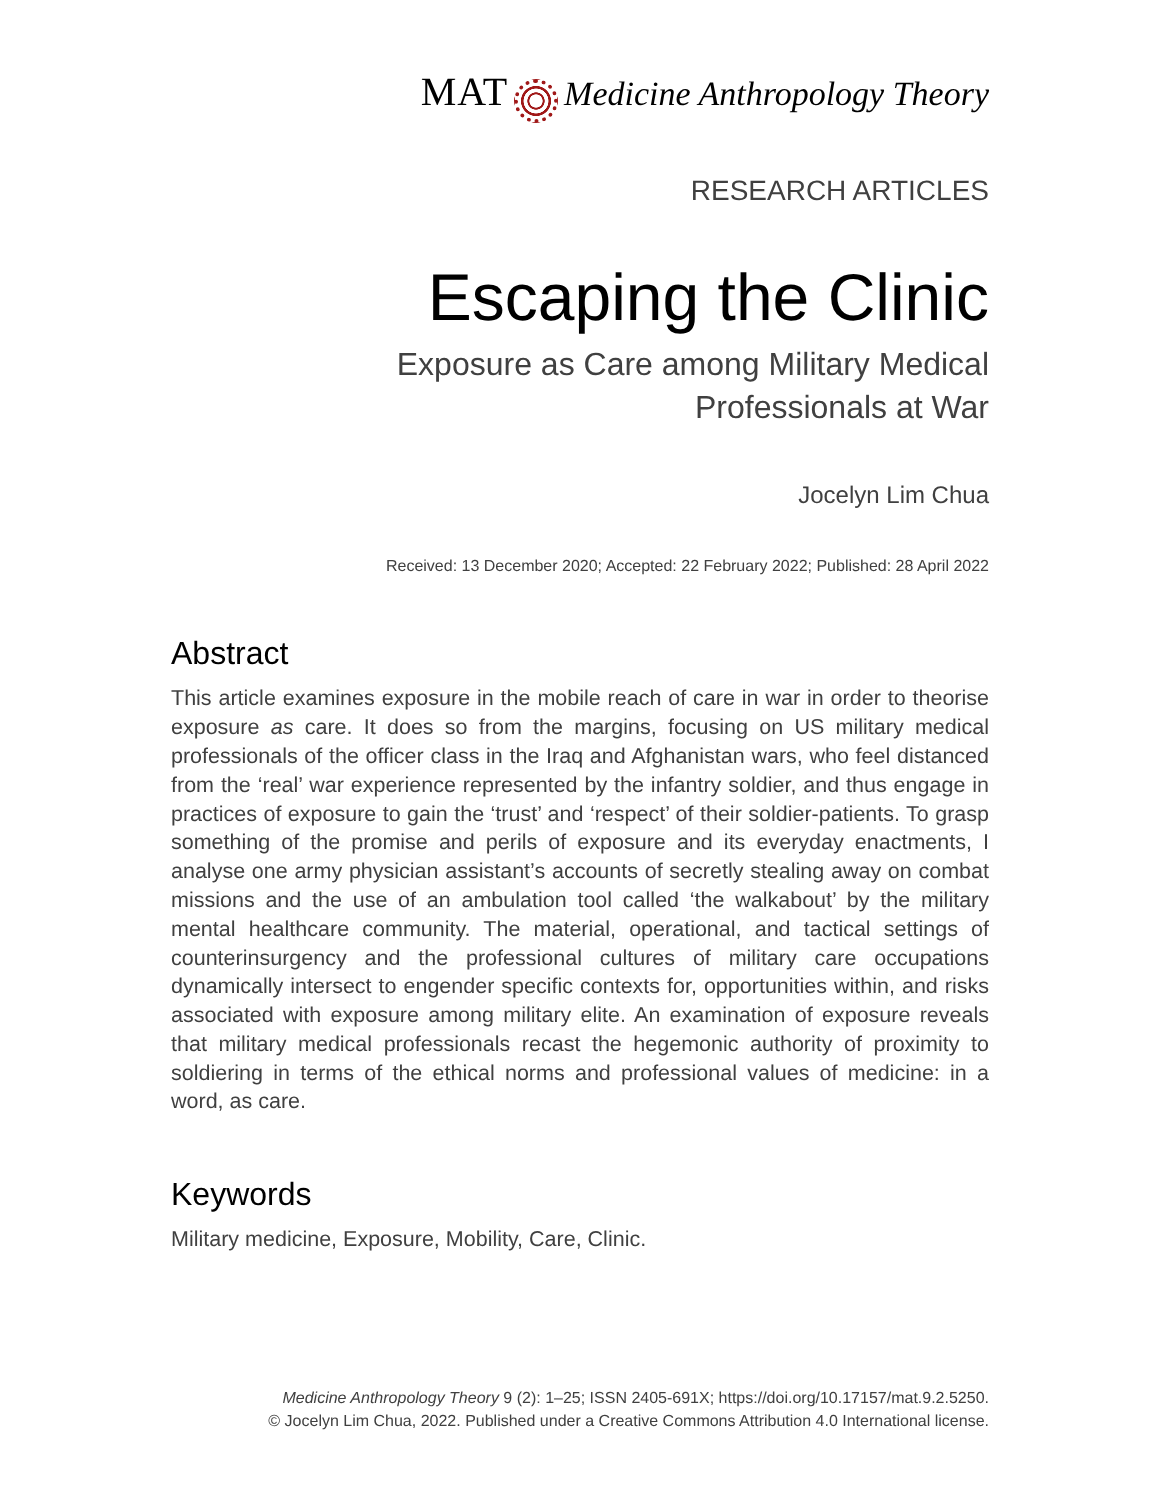MAT Medicine Anthropology Theory
RESEARCH ARTICLES
Escaping the Clinic
Exposure as Care among Military Medical
Professionals at War
Jocelyn Lim Chua
Received: 13 December 2020; Accepted: 22 February 2022; Published: 28 April 2022
Abstract
This article examines exposure in the mobile reach of care in war in order to theorise exposure as care. It does so from the margins, focusing on US military medical professionals of the officer class in the Iraq and Afghanistan wars, who feel distanced from the ‘real’ war experience represented by the infantry soldier, and thus engage in practices of exposure to gain the ‘trust’ and ‘respect’ of their soldier-patients. To grasp something of the promise and perils of exposure and its everyday enactments, I analyse one army physician assistant’s accounts of secretly stealing away on combat missions and the use of an ambulation tool called ‘the walkabout’ by the military mental healthcare community. The material, operational, and tactical settings of counterinsurgency and the professional cultures of military care occupations dynamically intersect to engender specific contexts for, opportunities within, and risks associated with exposure among military elite. An examination of exposure reveals that military medical professionals recast the hegemonic authority of proximity to soldiering in terms of the ethical norms and professional values of medicine: in a word, as care.
Keywords
Military medicine, Exposure, Mobility, Care, Clinic.
Medicine Anthropology Theory 9 (2): 1–25; ISSN 2405-691X; https://doi.org/10.17157/mat.9.2.5250.
© Jocelyn Lim Chua, 2022. Published under a Creative Commons Attribution 4.0 International license.